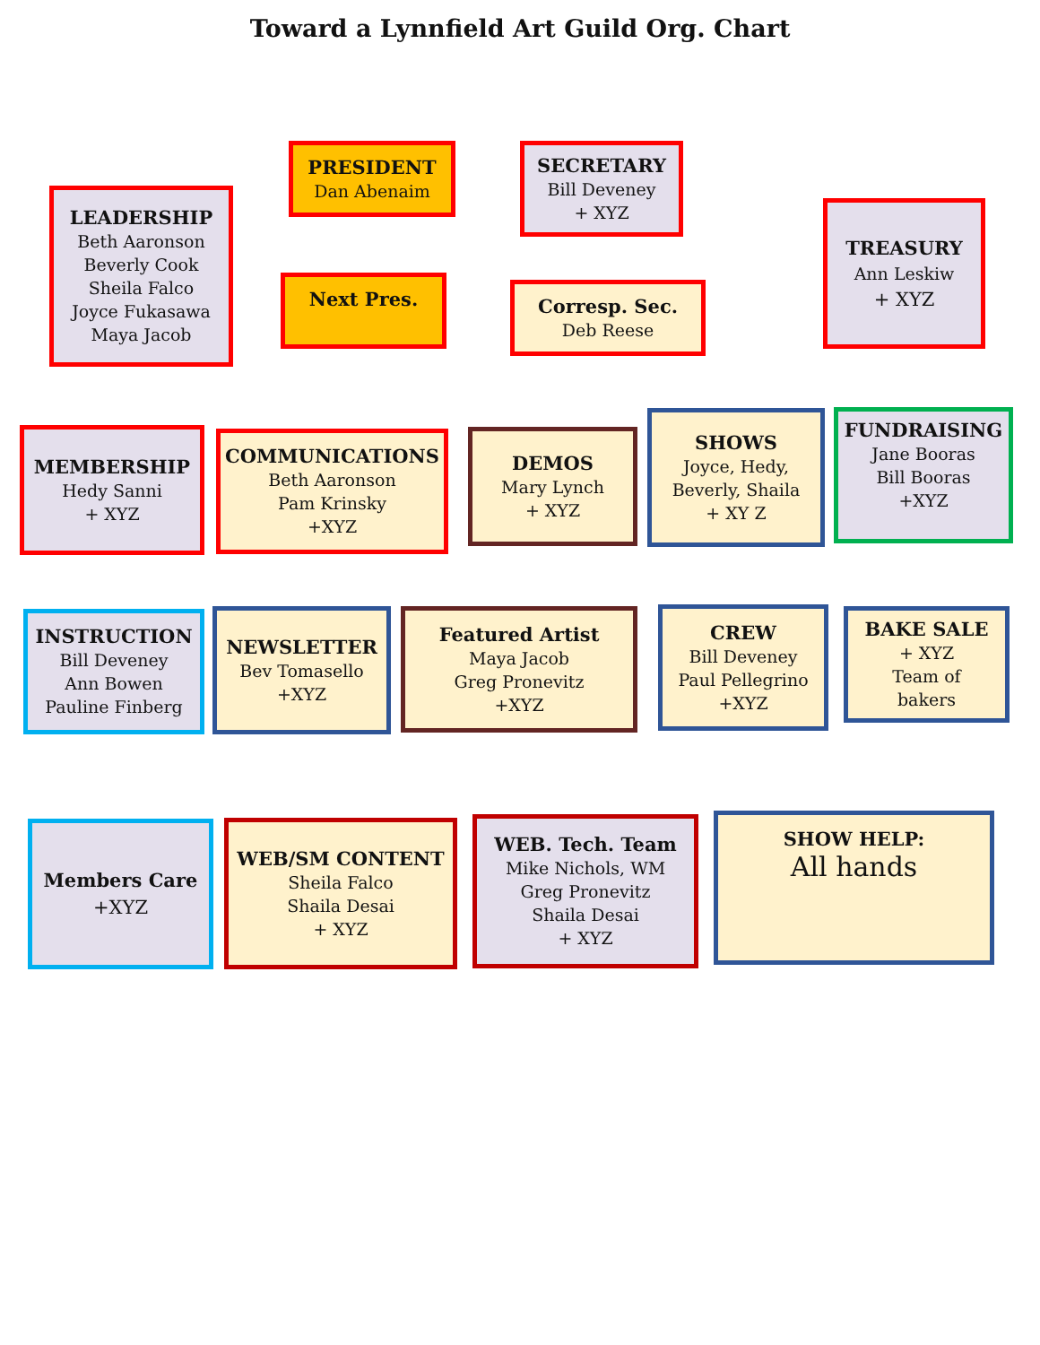Toward a Lynnfield Art Guild Org. Chart
LEADERSHIP
Beth Aaronson
Beverly Cook
Sheila Falco
Joyce Fukasawa
Maya Jacob
PRESIDENT
Dan Abenaim
Next Pres.
SECRETARY
Bill Deveney
+ XYZ
Corresp. Sec.
Deb Reese
TREASURY
Ann Leskiw
+ XYZ
MEMBERSHIP
Hedy Sanni
+ XYZ
COMMUNICATIONS
Beth Aaronson
Pam Krinsky
+XYZ
DEMOS
Mary Lynch
+ XYZ
SHOWS
Joyce, Hedy,
Beverly, Shaila
+ XY Z
FUNDRAISING
Jane Booras
Bill Booras
+XYZ
INSTRUCTION
Bill Deveney
Ann Bowen
Pauline Finberg
NEWSLETTER
Bev Tomasello
+XYZ
Featured Artist
Maya Jacob
Greg Pronevitz
+XYZ
CREW
Bill Deveney
Paul Pellegrino
+XYZ
BAKE SALE
+ XYZ
Team of
bakers
Members Care
+XYZ
WEB/SM CONTENT
Sheila Falco
Shaila Desai
+ XYZ
WEB. Tech. Team
Mike Nichols, WM
Greg Pronevitz
Shaila Desai
+ XYZ
SHOW HELP:
All hands